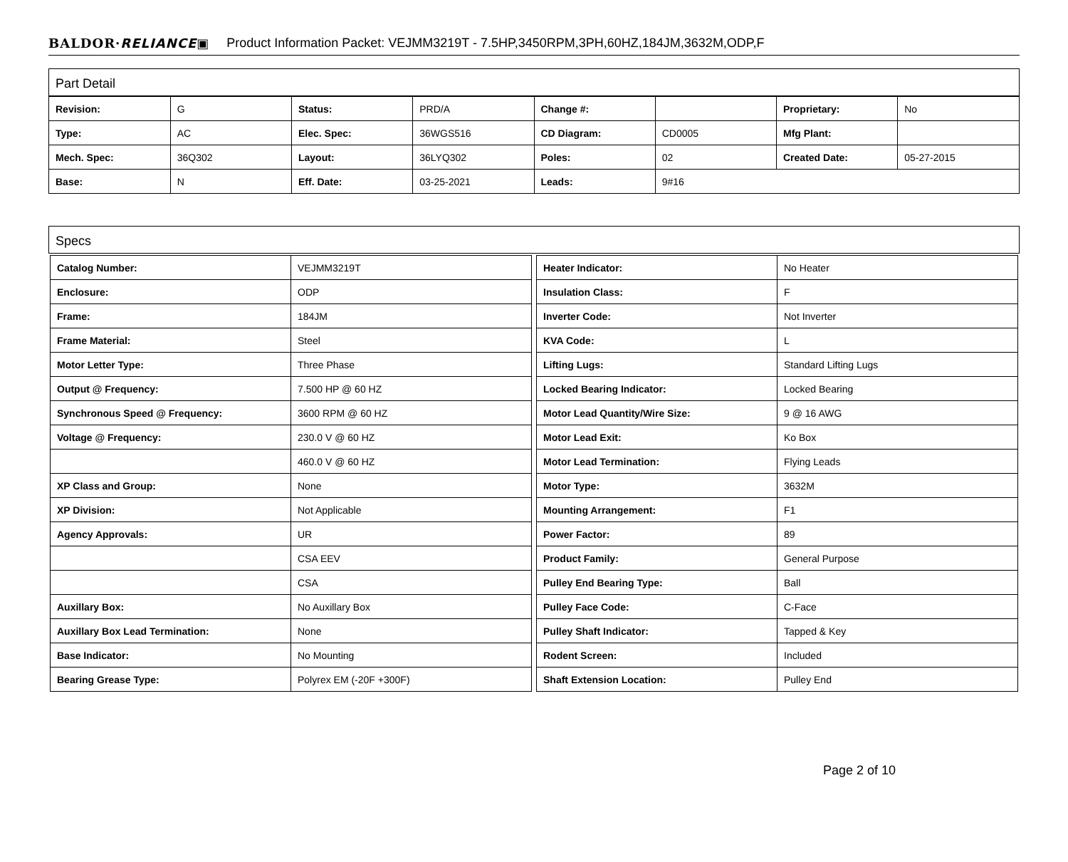BALDOR·RELIANCE▣ Product Information Packet: VEJMM3219T - 7.5HP,3450RPM,3PH,60HZ,184JM,3632M,ODP,F
Part Detail
| Revision: | G | Status: | PRD/A | Change #: | | Proprietary: | No |
| Type: | AC | Elec. Spec: | 36WGS516 | CD Diagram: | CD0005 | Mfg Plant: | |
| Mech. Spec: | 36Q302 | Layout: | 36LYQ302 | Poles: | 02 | Created Date: | 05-27-2015 |
| Base: | N | Eff. Date: | 03-25-2021 | Leads: | 9#16 | | |
Specs
| Catalog Number: | VEJMM3219T |
| Enclosure: | ODP |
| Frame: | 184JM |
| Frame Material: | Steel |
| Motor Letter Type: | Three Phase |
| Output @ Frequency: | 7.500 HP @ 60 HZ |
| Synchronous Speed @ Frequency: | 3600 RPM @ 60 HZ |
| Voltage @ Frequency: | 230.0 V @ 60 HZ |
| | 460.0 V @ 60 HZ |
| XP Class and Group: | None |
| XP Division: | Not Applicable |
| Agency Approvals: | UR |
| | CSA EEV |
| | CSA |
| Auxillary Box: | No Auxillary Box |
| Auxillary Box Lead Termination: | None |
| Base Indicator: | No Mounting |
| Bearing Grease Type: | Polyrex EM (-20F +300F) |
| Heater Indicator: | No Heater |
| Insulation Class: | F |
| Inverter Code: | Not Inverter |
| KVA Code: | L |
| Lifting Lugs: | Standard Lifting Lugs |
| Locked Bearing Indicator: | Locked Bearing |
| Motor Lead Quantity/Wire Size: | 9 @ 16 AWG |
| Motor Lead Exit: | Ko Box |
| Motor Lead Termination: | Flying Leads |
| Motor Type: | 3632M |
| Mounting Arrangement: | F1 |
| Power Factor: | 89 |
| Product Family: | General Purpose |
| Pulley End Bearing Type: | Ball |
| Pulley Face Code: | C-Face |
| Pulley Shaft Indicator: | Tapped & Key |
| Rodent Screen: | Included |
| Shaft Extension Location: | Pulley End |
Page 2 of 10